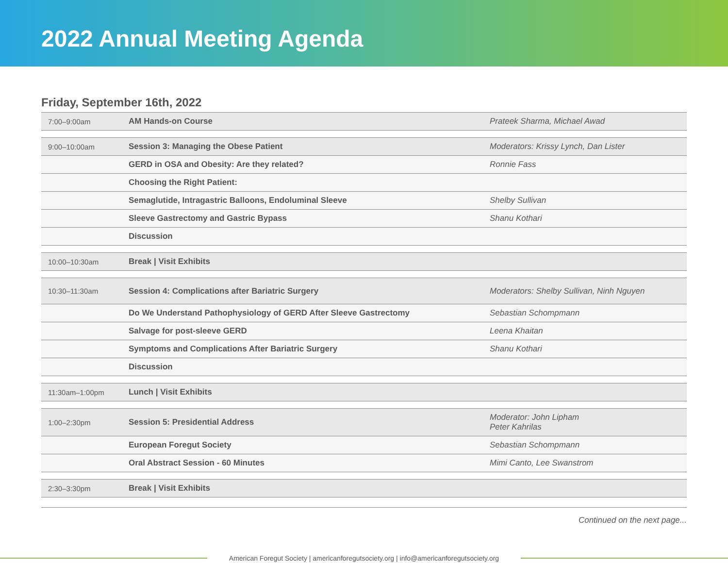2022 Annual Meeting Agenda
Friday, September 16th, 2022
| 7:00–9:00am | AM Hands-on Course | Prateek Sharma, Michael Awad |
| 9:00–10:00am | Session 3: Managing the Obese Patient | Moderators: Krissy Lynch, Dan Lister |
| | GERD in OSA and Obesity: Are they related? | Ronnie Fass |
| | Choosing the Right Patient: | |
| | Semaglutide, Intragastric Balloons, Endoluminal Sleeve | Shelby Sullivan |
| | Sleeve Gastrectomy and Gastric Bypass | Shanu Kothari |
| | Discussion | |
| 10:00–10:30am | Break / Visit Exhibits | |
| 10:30–11:30am | Session 4: Complications after Bariatric Surgery | Moderators: Shelby Sullivan, Ninh Nguyen |
| | Do We Understand Pathophysiology of GERD After Sleeve Gastrectomy | Sebastian Schompmann |
| | Salvage for post-sleeve GERD | Leena Khaitan |
| | Symptoms and Complications After Bariatric Surgery | Shanu Kothari |
| | Discussion | |
| 11:30am–1:00pm | Lunch / Visit Exhibits | |
| 1:00–2:30pm | Session 5: Presidential Address | Moderator: John Lipham Peter Kahrilas |
| | European Foregut Society | Sebastian Schompmann |
| | Oral Abstract Session - 60 Minutes | Mimi Canto, Lee Swanstrom |
| 2:30–3:30pm | Break / Visit Exhibits | |
Continued on the next page...
American Foregut Society | americanforegutsociety.org | info@americanforegutsociety.org